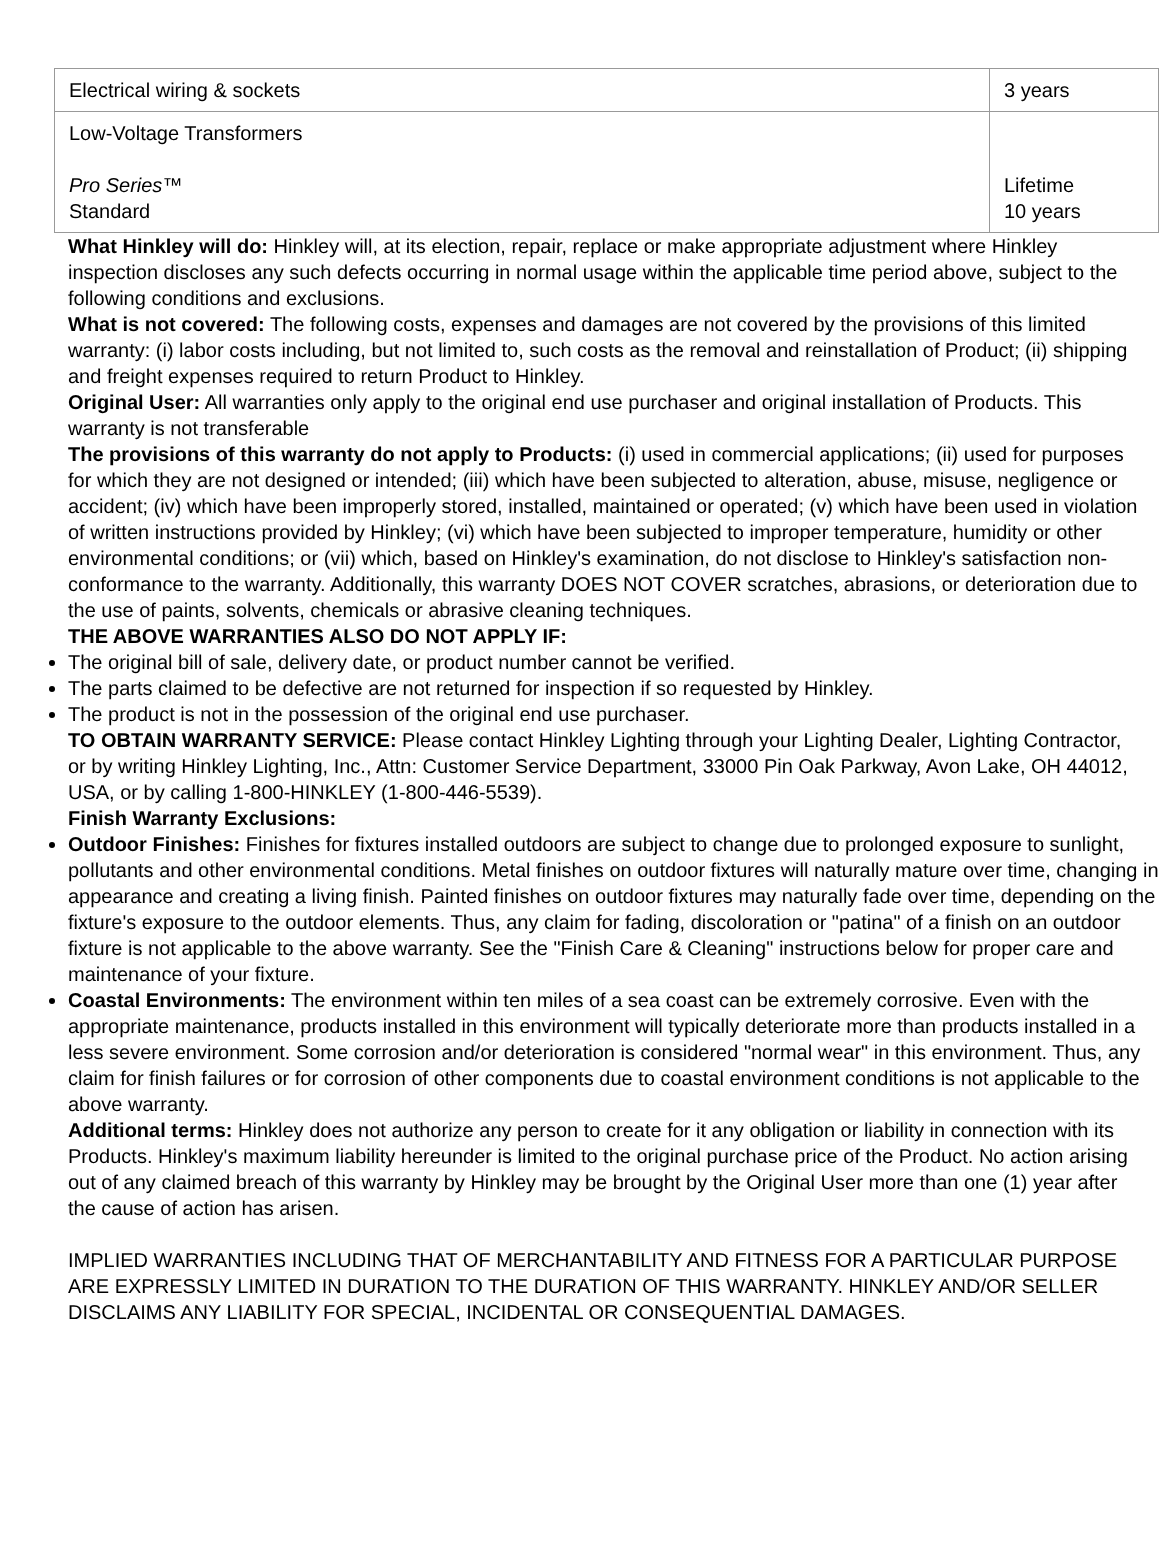| Electrical wiring & sockets | 3 years |
| Low-Voltage Transformers Pro Series ™ Standard | Lifetime 10 years |
What Hinkley will do: Hinkley will, at its election, repair, replace or make appropriate adjustment where Hinkley inspection discloses any such defects occurring in normal usage within the applicable time period above, subject to the following conditions and exclusions.
What is not covered: The following costs, expenses and damages are not covered by the provisions of this limited warranty: (i) labor costs including, but not limited to, such costs as the removal and reinstallation of Product; (ii) shipping and freight expenses required to return Product to Hinkley.
Original User: All warranties only apply to the original end use purchaser and original installation of Products. This warranty is not transferable
The provisions of this warranty do not apply to Products: (i) used in commercial applications; (ii) used for purposes for which they are not designed or intended; (iii) which have been subjected to alteration, abuse, misuse, negligence or accident; (iv) which have been improperly stored, installed, maintained or operated; (v) which have been used in violation of written instructions provided by Hinkley; (vi) which have been subjected to improper temperature, humidity or other environmental conditions; or (vii) which, based on Hinkley's examination, do not disclose to Hinkley's satisfaction non-conformance to the warranty. Additionally, this warranty DOES NOT COVER scratches, abrasions, or deterioration due to the use of paints, solvents, chemicals or abrasive cleaning techniques.
THE ABOVE WARRANTIES ALSO DO NOT APPLY IF:
The original bill of sale, delivery date, or product number cannot be verified.
The parts claimed to be defective are not returned for inspection if so requested by Hinkley.
The product is not in the possession of the original end use purchaser.
TO OBTAIN WARRANTY SERVICE: Please contact Hinkley Lighting through your Lighting Dealer, Lighting Contractor, or by writing Hinkley Lighting, Inc., Attn: Customer Service Department, 33000 Pin Oak Parkway, Avon Lake, OH 44012, USA, or by calling 1-800-HINKLEY (1-800-446-5539).
Finish Warranty Exclusions:
Outdoor Finishes: Finishes for fixtures installed outdoors are subject to change due to prolonged exposure to sunlight, pollutants and other environmental conditions. Metal finishes on outdoor fixtures will naturally mature over time, changing in appearance and creating a living finish. Painted finishes on outdoor fixtures may naturally fade over time, depending on the fixture's exposure to the outdoor elements. Thus, any claim for fading, discoloration or "patina" of a finish on an outdoor fixture is not applicable to the above warranty. See the "Finish Care & Cleaning" instructions below for proper care and maintenance of your fixture.
Coastal Environments: The environment within ten miles of a sea coast can be extremely corrosive. Even with the appropriate maintenance, products installed in this environment will typically deteriorate more than products installed in a less severe environment. Some corrosion and/or deterioration is considered "normal wear" in this environment. Thus, any claim for finish failures or for corrosion of other components due to coastal environment conditions is not applicable to the above warranty.
Additional terms: Hinkley does not authorize any person to create for it any obligation or liability in connection with its Products. Hinkley's maximum liability hereunder is limited to the original purchase price of the Product. No action arising out of any claimed breach of this warranty by Hinkley may be brought by the Original User more than one (1) year after the cause of action has arisen.
IMPLIED WARRANTIES INCLUDING THAT OF MERCHANTABILITY AND FITNESS FOR A PARTICULAR PURPOSE ARE EXPRESSLY LIMITED IN DURATION TO THE DURATION OF THIS WARRANTY. HINKLEY AND/OR SELLER DISCLAIMS ANY LIABILITY FOR SPECIAL, INCIDENTAL OR CONSEQUENTIAL DAMAGES.